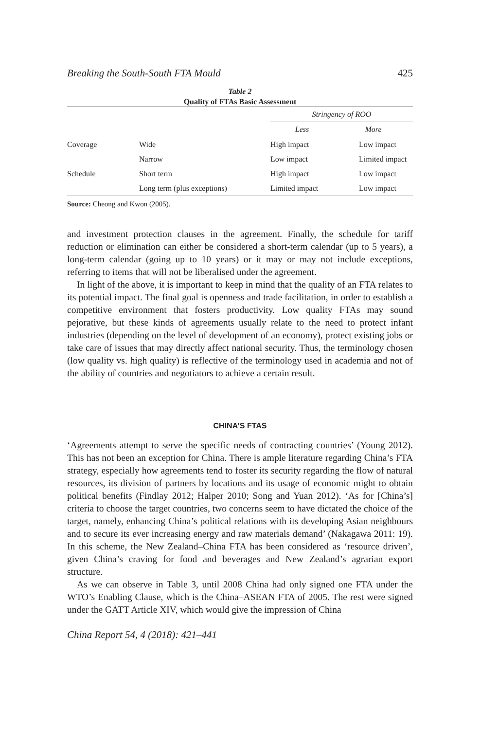Breaking the South-South FTA Mould 425
Table 2
Quality of FTAs Basic Assessment
| | | Stringency of ROO | |
| --- | --- | --- | --- |
| | | Less | More |
| Coverage | Wide | High impact | Low impact |
| | Narrow | Low impact | Limited impact |
| Schedule | Short term | High impact | Low impact |
| | Long term (plus exceptions) | Limited impact | Low impact |
Source: Cheong and Kwon (2005).
and investment protection clauses in the agreement. Finally, the schedule for tariff reduction or elimination can either be considered a short-term calendar (up to 5 years), a long-term calendar (going up to 10 years) or it may or may not include exceptions, referring to items that will not be liberalised under the agreement.
In light of the above, it is important to keep in mind that the quality of an FTA relates to its potential impact. The final goal is openness and trade facilitation, in order to establish a competitive environment that fosters productivity. Low quality FTAs may sound pejorative, but these kinds of agreements usually relate to the need to protect infant industries (depending on the level of development of an economy), protect existing jobs or take care of issues that may directly affect national security. Thus, the terminology chosen (low quality vs. high quality) is reflective of the terminology used in academia and not of the ability of countries and negotiators to achieve a certain result.
CHINA’S FTAS
‘Agreements attempt to serve the specific needs of contracting countries’ (Young 2012). This has not been an exception for China. There is ample literature regarding China’s FTA strategy, especially how agreements tend to foster its security regarding the flow of natural resources, its division of partners by locations and its usage of economic might to obtain political benefits (Findlay 2012; Halper 2010; Song and Yuan 2012). ‘As for [China’s] criteria to choose the target countries, two concerns seem to have dictated the choice of the target, namely, enhancing China’s political relations with its developing Asian neighbours and to secure its ever increasing energy and raw materials demand’ (Nakagawa 2011: 19). In this scheme, the New Zealand–China FTA has been considered as ‘resource driven’, given China’s craving for food and beverages and New Zealand’s agrarian export structure.
As we can observe in Table 3, until 2008 China had only signed one FTA under the WTO’s Enabling Clause, which is the China–ASEAN FTA of 2005. The rest were signed under the GATT Article XIV, which would give the impression of China
China Report 54, 4 (2018): 421–441